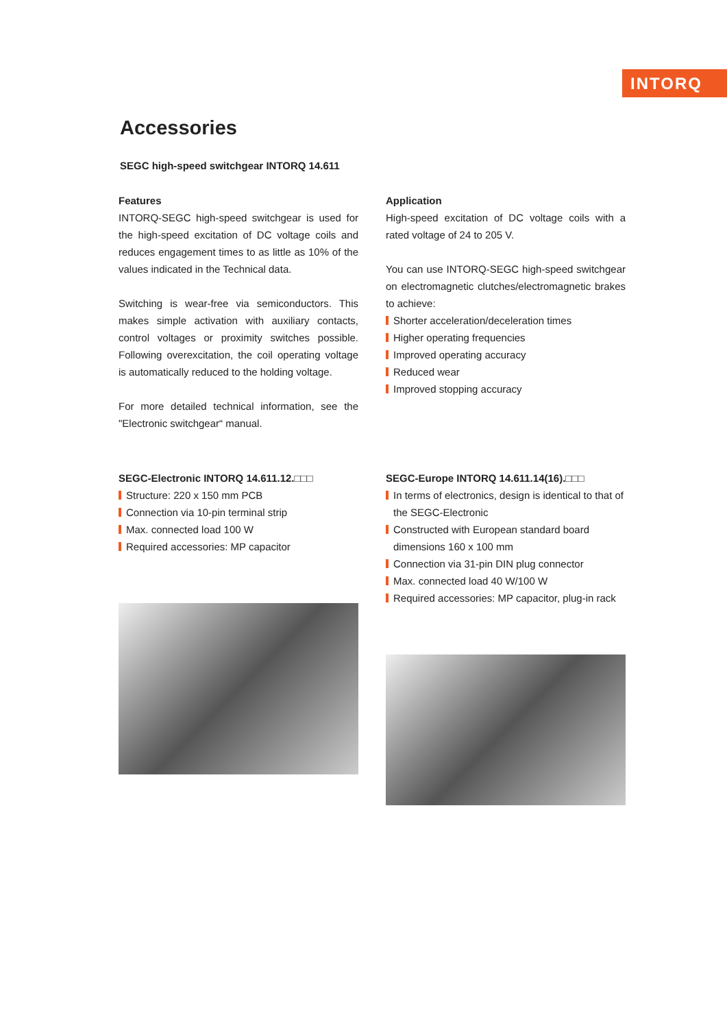INTORQ
Accessories
SEGC high-speed switchgear INTORQ 14.611
Features
INTORQ-SEGC high-speed switchgear is used for the high-speed excitation of DC voltage coils and reduces engagement times to as little as 10% of the values indicated in the Technical data.
Switching is wear-free via semiconductors. This makes simple activation with auxiliary contacts, control voltages or proximity switches possible. Following overexcitation, the coil operating voltage is automatically reduced to the holding voltage.
For more detailed technical information, see the "Electronic switchgear“ manual.
Application
High-speed excitation of DC voltage coils with a rated voltage of 24 to 205 V.
You can use INTORQ-SEGC high-speed switchgear on electromagnetic clutches/electromagnetic brakes to achieve:
Shorter acceleration/deceleration times
Higher operating frequencies
Improved operating accuracy
Reduced wear
Improved stopping accuracy
SEGC-Electronic INTORQ 14.611.12.□□□
Structure: 220 x 150 mm PCB
Connection via 10-pin terminal strip
Max. connected load 100 W
Required accessories: MP capacitor
SEGC-Europe INTORQ 14.611.14(16).□□□
In terms of electronics, design is identical to that of the SEGC-Electronic
Constructed with European standard board dimensions 160 x 100 mm
Connection via 31-pin DIN plug connector
Max. connected load 40 W/100 W
Required accessories: MP capacitor, plug-in rack